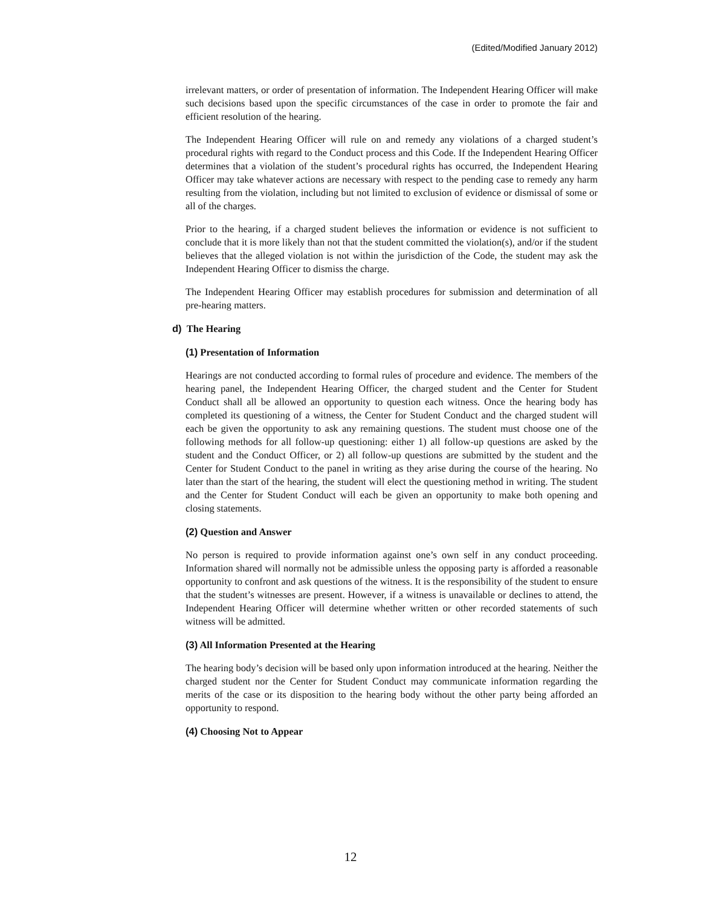(Edited/Modified January 2012)
irrelevant matters, or order of presentation of information. The Independent Hearing Officer will make such decisions based upon the specific circumstances of the case in order to promote the fair and efficient resolution of the hearing.
The Independent Hearing Officer will rule on and remedy any violations of a charged student’s procedural rights with regard to the Conduct process and this Code. If the Independent Hearing Officer determines that a violation of the student’s procedural rights has occurred, the Independent Hearing Officer may take whatever actions are necessary with respect to the pending case to remedy any harm resulting from the violation, including but not limited to exclusion of evidence or dismissal of some or all of the charges.
Prior to the hearing, if a charged student believes the information or evidence is not sufficient to conclude that it is more likely than not that the student committed the violation(s), and/or if the student believes that the alleged violation is not within the jurisdiction of the Code, the student may ask the Independent Hearing Officer to dismiss the charge.
The Independent Hearing Officer may establish procedures for submission and determination of all pre-hearing matters.
d) The Hearing
(1) Presentation of Information
Hearings are not conducted according to formal rules of procedure and evidence. The members of the hearing panel, the Independent Hearing Officer, the charged student and the Center for Student Conduct shall all be allowed an opportunity to question each witness. Once the hearing body has completed its questioning of a witness, the Center for Student Conduct and the charged student will each be given the opportunity to ask any remaining questions. The student must choose one of the following methods for all follow-up questioning: either 1) all follow-up questions are asked by the student and the Conduct Officer, or 2) all follow-up questions are submitted by the student and the Center for Student Conduct to the panel in writing as they arise during the course of the hearing. No later than the start of the hearing, the student will elect the questioning method in writing. The student and the Center for Student Conduct will each be given an opportunity to make both opening and closing statements.
(2) Question and Answer
No person is required to provide information against one’s own self in any conduct proceeding. Information shared will normally not be admissible unless the opposing party is afforded a reasonable opportunity to confront and ask questions of the witness. It is the responsibility of the student to ensure that the student’s witnesses are present. However, if a witness is unavailable or declines to attend, the Independent Hearing Officer will determine whether written or other recorded statements of such witness will be admitted.
(3) All Information Presented at the Hearing
The hearing body’s decision will be based only upon information introduced at the hearing. Neither the charged student nor the Center for Student Conduct may communicate information regarding the merits of the case or its disposition to the hearing body without the other party being afforded an opportunity to respond.
(4) Choosing Not to Appear
12